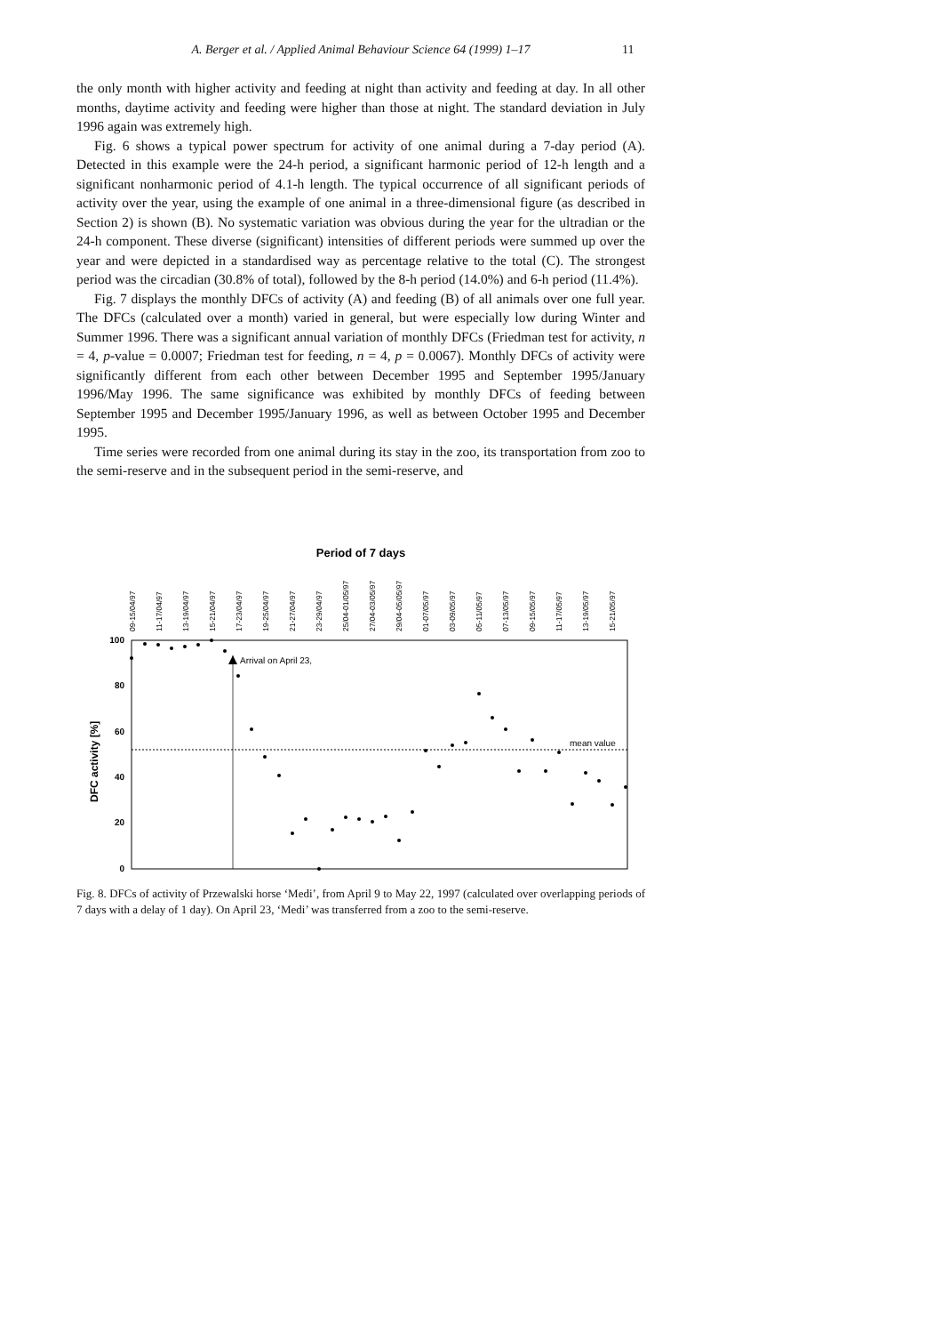A. Berger et al. / Applied Animal Behaviour Science 64 (1999) 1–17 11
the only month with higher activity and feeding at night than activity and feeding at day. In all other months, daytime activity and feeding were higher than those at night. The standard deviation in July 1996 again was extremely high.
Fig. 6 shows a typical power spectrum for activity of one animal during a 7-day period (A). Detected in this example were the 24-h period, a significant harmonic period of 12-h length and a significant nonharmonic period of 4.1-h length. The typical occurrence of all significant periods of activity over the year, using the example of one animal in a three-dimensional figure (as described in Section 2) is shown (B). No systematic variation was obvious during the year for the ultradian or the 24-h component. These diverse (significant) intensities of different periods were summed up over the year and were depicted in a standardised way as percentage relative to the total (C). The strongest period was the circadian (30.8% of total), followed by the 8-h period (14.0%) and 6-h period (11.4%).
Fig. 7 displays the monthly DFCs of activity (A) and feeding (B) of all animals over one full year. The DFCs (calculated over a month) varied in general, but were especially low during Winter and Summer 1996. There was a significant annual variation of monthly DFCs (Friedman test for activity, n = 4, p-value = 0.0007; Friedman test for feeding, n = 4, p = 0.0067). Monthly DFCs of activity were significantly different from each other between December 1995 and September 1995/January 1996/May 1996. The same significance was exhibited by monthly DFCs of feeding between September 1995 and December 1995/January 1996, as well as between October 1995 and December 1995.
Time series were recorded from one animal during its stay in the zoo, its transportation from zoo to the semi-reserve and in the subsequent period in the semi-reserve, and
Period of 7 days
09-15/04/97
11-17/04/97
13-19/04/97
15-21/04/97
17-23/04/97
19-25/04/97
21-27/04/97
23-29/04/97
25/04-01/05/97
27/04-03/05/97
29/04-05/05/97
01-07/05/97
03-09/05/97
05-11/05/97
07-13/05/97
09-15/05/97
11-17/05/97
13-19/05/97
15-21/05/97
100
80
60
40
20
0
DFC activity [%]
Arrival on April 23,
mean value
Fig. 8. DFCs of activity of Przewalski horse ‘Medi’, from April 9 to May 22, 1997 (calculated over overlapping periods of 7 days with a delay of 1 day). On April 23, ‘Medi’ was transferred from a zoo to the semi-reserve.